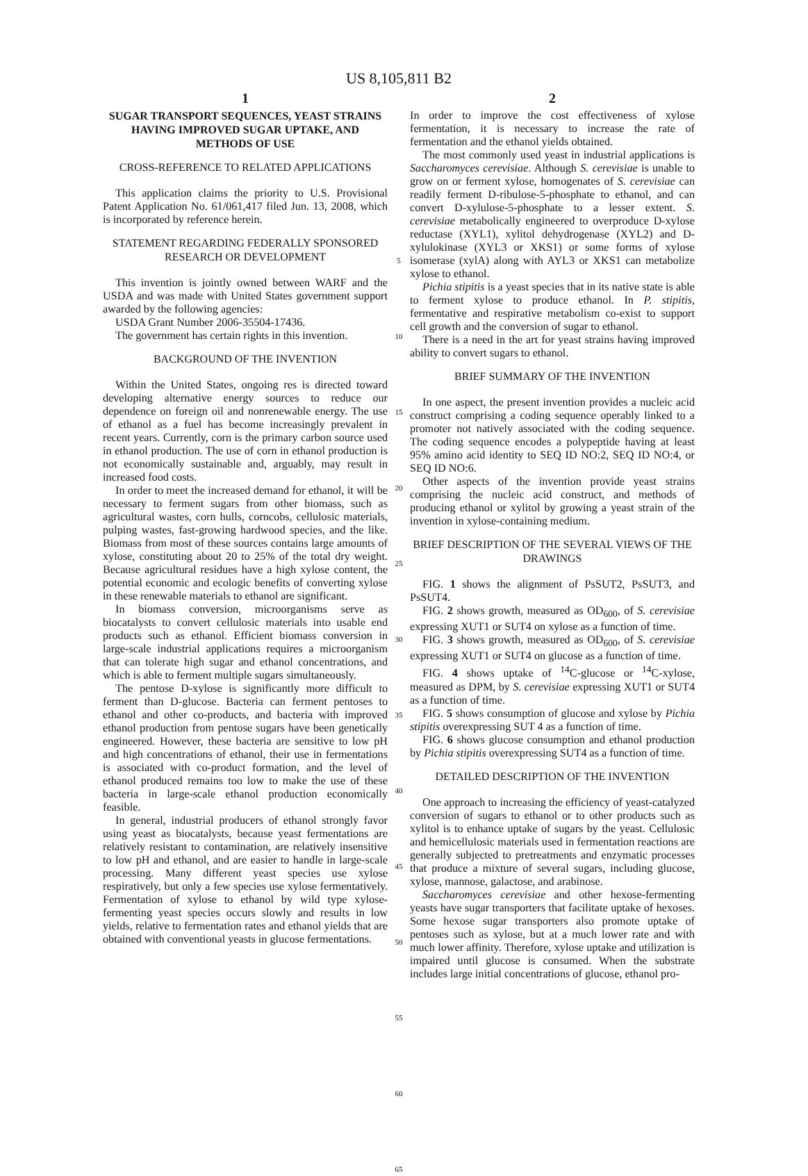US 8,105,811 B2
1
SUGAR TRANSPORT SEQUENCES, YEAST STRAINS HAVING IMPROVED SUGAR UPTAKE, AND METHODS OF USE
CROSS-REFERENCE TO RELATED APPLICATIONS
This application claims the priority to U.S. Provisional Patent Application No. 61/061,417 filed Jun. 13, 2008, which is incorporated by reference herein.
STATEMENT REGARDING FEDERALLY SPONSORED RESEARCH OR DEVELOPMENT
This invention is jointly owned between WARF and the USDA and was made with United States government support awarded by the following agencies:
USDA Grant Number 2006-35504-17436.
The government has certain rights in this invention.
BACKGROUND OF THE INVENTION
Within the United States, ongoing res is directed toward developing alternative energy sources to reduce our dependence on foreign oil and nonrenewable energy. The use of ethanol as a fuel has become increasingly prevalent in recent years. Currently, corn is the primary carbon source used in ethanol production. The use of corn in ethanol production is not economically sustainable and, arguably, may result in increased food costs.
In order to meet the increased demand for ethanol, it will be necessary to ferment sugars from other biomass, such as agricultural wastes, corn hulls, corncobs, cellulosic materials, pulping wastes, fast-growing hardwood species, and the like. Biomass from most of these sources contains large amounts of xylose, constituting about 20 to 25% of the total dry weight. Because agricultural residues have a high xylose content, the potential economic and ecologic benefits of converting xylose in these renewable materials to ethanol are significant.
In biomass conversion, microorganisms serve as biocatalysts to convert cellulosic materials into usable end products such as ethanol. Efficient biomass conversion in large-scale industrial applications requires a microorganism that can tolerate high sugar and ethanol concentrations, and which is able to ferment multiple sugars simultaneously.
The pentose D-xylose is significantly more difficult to ferment than D-glucose. Bacteria can ferment pentoses to ethanol and other co-products, and bacteria with improved ethanol production from pentose sugars have been genetically engineered. However, these bacteria are sensitive to low pH and high concentrations of ethanol, their use in fermentations is associated with co-product formation, and the level of ethanol produced remains too low to make the use of these bacteria in large-scale ethanol production economically feasible.
In general, industrial producers of ethanol strongly favor using yeast as biocatalysts, because yeast fermentations are relatively resistant to contamination, are relatively insensitive to low pH and ethanol, and are easier to handle in large-scale processing. Many different yeast species use xylose respiratively, but only a few species use xylose fermentatively. Fermentation of xylose to ethanol by wild type xylose-fermenting yeast species occurs slowly and results in low yields, relative to fermentation rates and ethanol yields that are obtained with conventional yeasts in glucose fermentations.
5
10
15
20
25
30
35
40
45
50
55
60
65
2
In order to improve the cost effectiveness of xylose fermentation, it is necessary to increase the rate of fermentation and the ethanol yields obtained.
The most commonly used yeast in industrial applications is Saccharomyces cerevisiae. Although S. cerevisiae is unable to grow on or ferment xylose, homogenates of S. cerevisiae can readily ferment D-ribulose-5-phosphate to ethanol, and can convert D-xylulose-5-phosphate to a lesser extent. S. cerevisiae metabolically engineered to overproduce D-xylose reductase (XYL1), xylitol dehydrogenase (XYL2) and D-xylulokinase (XYL3 or XKS1) or some forms of xylose isomerase (xylA) along with AYL3 or XKS1 can metabolize xylose to ethanol.
Pichia stipitis is a yeast species that in its native state is able to ferment xylose to produce ethanol. In P. stipitis, fermentative and respirative metabolism co-exist to support cell growth and the conversion of sugar to ethanol.
There is a need in the art for yeast strains having improved ability to convert sugars to ethanol.
BRIEF SUMMARY OF THE INVENTION
In one aspect, the present invention provides a nucleic acid construct comprising a coding sequence operably linked to a promoter not natively associated with the coding sequence. The coding sequence encodes a polypeptide having at least 95% amino acid identity to SEQ ID NO:2, SEQ ID NO:4, or SEQ ID NO:6.
Other aspects of the invention provide yeast strains comprising the nucleic acid construct, and methods of producing ethanol or xylitol by growing a yeast strain of the invention in xylose-containing medium.
BRIEF DESCRIPTION OF THE SEVERAL VIEWS OF THE DRAWINGS
FIG. 1 shows the alignment of PsSUT2, PsSUT3, and PsSUT4.
FIG. 2 shows growth, measured as OD<sub>600</sub>, of S. cerevisiae expressing XUT1 or SUT4 on xylose as a function of time.
FIG. 3 shows growth, measured as OD<sub>600</sub>, of S. cerevisiae expressing XUT1 or SUT4 on glucose as a function of time.
FIG. 4 shows uptake of <sup>14</sup>C-glucose or <sup>14</sup>C-xylose, measured as DPM, by S. cerevisiae expressing XUT1 or SUT4 as a function of time.
FIG. 5 shows consumption of glucose and xylose by Pichia stipitis overexpressing SUT 4 as a function of time.
FIG. 6 shows glucose consumption and ethanol production by Pichia stipitis overexpressing SUT4 as a function of time.
DETAILED DESCRIPTION OF THE INVENTION
One approach to increasing the efficiency of yeast-catalyzed conversion of sugars to ethanol or to other products such as xylitol is to enhance uptake of sugars by the yeast. Cellulosic and hemicellulosic materials used in fermentation reactions are generally subjected to pretreatments and enzymatic processes that produce a mixture of several sugars, including glucose, xylose, mannose, galactose, and arabinose.
Saccharomyces cerevisiae and other hexose-fermenting yeasts have sugar transporters that facilitate uptake of hexoses. Some hexose sugar transporters also promote uptake of pentoses such as xylose, but at a much lower rate and with much lower affinity. Therefore, xylose uptake and utilization is impaired until glucose is consumed. When the substrate includes large initial concentrations of glucose, ethanol pro-